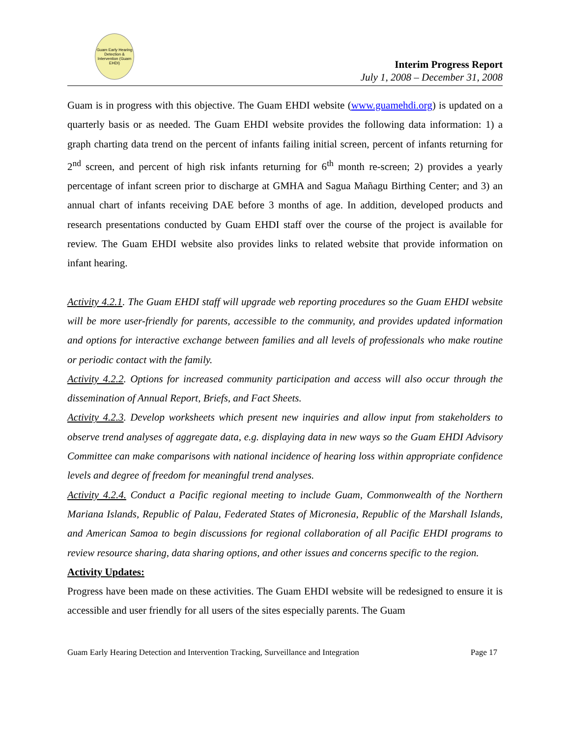Guam Early Hearing Detection & Intervention (Guam EHDI)
Interim Progress Report
July 1, 2008 – December 31, 2008
Guam is in progress with this objective. The Guam EHDI website (www.guamehdi.org) is updated on a quarterly basis or as needed. The Guam EHDI website provides the following data information: 1) a graph charting data trend on the percent of infants failing initial screen, percent of infants returning for 2<sup>nd</sup> screen, and percent of high risk infants returning for 6<sup>th</sup> month re-screen; 2) provides a yearly percentage of infant screen prior to discharge at GMHA and Sagua Mañagu Birthing Center; and 3) an annual chart of infants receiving DAE before 3 months of age. In addition, developed products and research presentations conducted by Guam EHDI staff over the course of the project is available for review. The Guam EHDI website also provides links to related website that provide information on infant hearing.
Activity 4.2.1. The Guam EHDI staff will upgrade web reporting procedures so the Guam EHDI website will be more user-friendly for parents, accessible to the community, and provides updated information and options for interactive exchange between families and all levels of professionals who make routine or periodic contact with the family.
Activity 4.2.2. Options for increased community participation and access will also occur through the dissemination of Annual Report, Briefs, and Fact Sheets.
Activity 4.2.3. Develop worksheets which present new inquiries and allow input from stakeholders to observe trend analyses of aggregate data, e.g. displaying data in new ways so the Guam EHDI Advisory Committee can make comparisons with national incidence of hearing loss within appropriate confidence levels and degree of freedom for meaningful trend analyses.
Activity 4.2.4. Conduct a Pacific regional meeting to include Guam, Commonwealth of the Northern Mariana Islands, Republic of Palau, Federated States of Micronesia, Republic of the Marshall Islands, and American Samoa to begin discussions for regional collaboration of all Pacific EHDI programs to review resource sharing, data sharing options, and other issues and concerns specific to the region.
Activity Updates:
Progress have been made on these activities. The Guam EHDI website will be redesigned to ensure it is accessible and user friendly for all users of the sites especially parents. The Guam
Guam Early Hearing Detection and Intervention Tracking, Surveillance and Integration Page 17